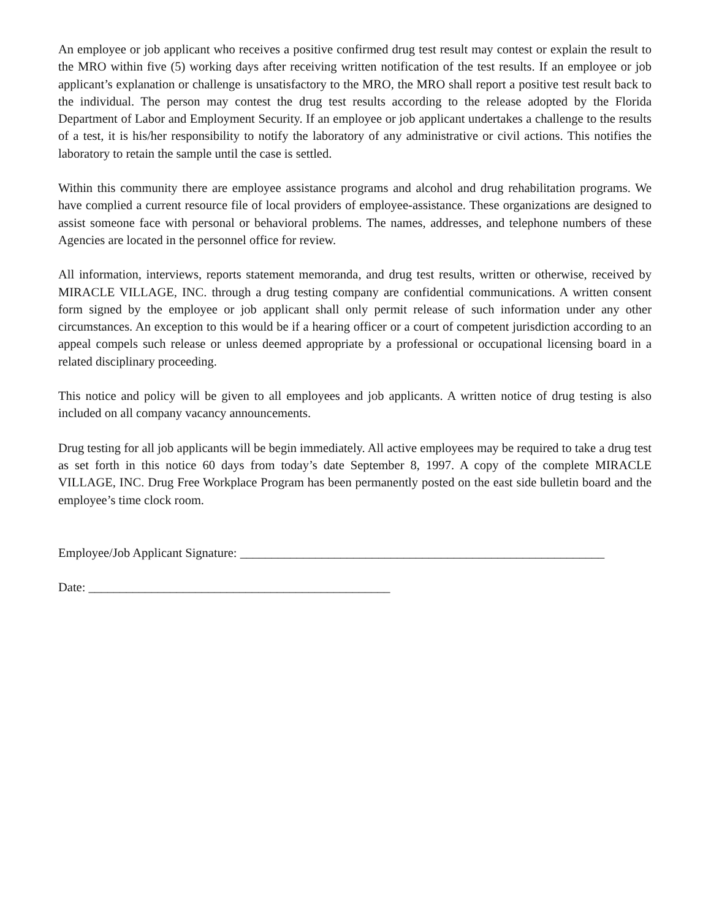An employee or job applicant who receives a positive confirmed drug test result may contest or explain the result to the MRO within five (5) working days after receiving written notification of the test results. If an employee or job applicant’s explanation or challenge is unsatisfactory to the MRO, the MRO shall report a positive test result back to the individual. The person may contest the drug test results according to the release adopted by the Florida Department of Labor and Employment Security. If an employee or job applicant undertakes a challenge to the results of a test, it is his/her responsibility to notify the laboratory of any administrative or civil actions. This notifies the laboratory to retain the sample until the case is settled.
Within this community there are employee assistance programs and alcohol and drug rehabilitation programs. We have complied a current resource file of local providers of employee-assistance. These organizations are designed to assist someone face with personal or behavioral problems. The names, addresses, and telephone numbers of these Agencies are located in the personnel office for review.
All information, interviews, reports statement memoranda, and drug test results, written or otherwise, received by MIRACLE VILLAGE, INC. through a drug testing company are confidential communications. A written consent form signed by the employee or job applicant shall only permit release of such information under any other circumstances. An exception to this would be if a hearing officer or a court of competent jurisdiction according to an appeal compels such release or unless deemed appropriate by a professional or occupational licensing board in a related disciplinary proceeding.
This notice and policy will be given to all employees and job applicants. A written notice of drug testing is also included on all company vacancy announcements.
Drug testing for all job applicants will be begin immediately. All active employees may be required to take a drug test as set forth in this notice 60 days from today’s date September 8, 1997. A copy of the complete MIRACLE VILLAGE, INC. Drug Free Workplace Program has been permanently posted on the east side bulletin board and the employee’s time clock room.
Employee/Job Applicant Signature: __________________________________________________________
Date: ________________________________________________